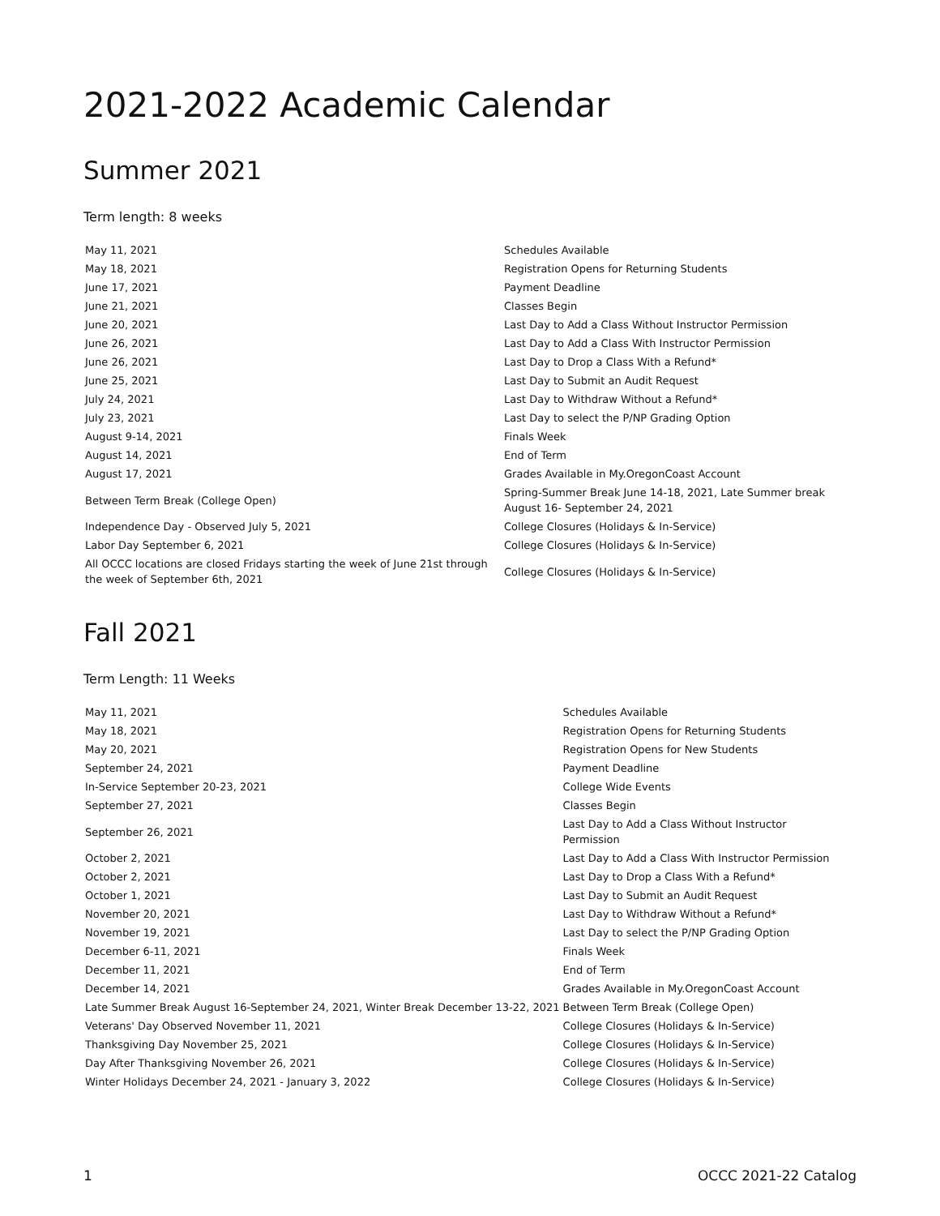2021-2022 Academic Calendar
Summer 2021
Term length: 8 weeks
| May 11, 2021 | Schedules Available |
| May 18, 2021 | Registration Opens for Returning Students |
| June 17, 2021 | Payment Deadline |
| June 21, 2021 | Classes Begin |
| June 20, 2021 | Last Day to Add a Class Without Instructor Permission |
| June 26, 2021 | Last Day to Add a Class With Instructor Permission |
| June 26, 2021 | Last Day to Drop a Class With a Refund* |
| June 25, 2021 | Last Day to Submit an Audit Request |
| July 24, 2021 | Last Day to Withdraw Without a Refund* |
| July 23, 2021 | Last Day to select the P/NP Grading Option |
| August 9-14, 2021 | Finals Week |
| August 14, 2021 | End of Term |
| August 17, 2021 | Grades Available in My.OregonCoast Account |
| Between Term Break (College Open) | Spring-Summer Break June 14-18, 2021, Late Summer break August 16- September 24, 2021 |
| Independence Day - Observed July 5, 2021 | College Closures (Holidays & In-Service) |
| Labor Day September 6, 2021 | College Closures (Holidays & In-Service) |
| All OCCC locations are closed Fridays starting the week of June 21st through the week of September 6th, 2021 | College Closures (Holidays & In-Service) |
Fall 2021
Term Length: 11 Weeks
| May 11, 2021 | Schedules Available |
| May 18, 2021 | Registration Opens for Returning Students |
| May 20, 2021 | Registration Opens for New Students |
| September 24, 2021 | Payment Deadline |
| In-Service September 20-23, 2021 | College Wide Events |
| September 27, 2021 | Classes Begin |
| September 26, 2021 | Last Day to Add a Class Without Instructor Permission |
| October 2, 2021 | Last Day to Add a Class With Instructor Permission |
| October 2, 2021 | Last Day to Drop a Class With a Refund* |
| October 1, 2021 | Last Day to Submit an Audit Request |
| November 20, 2021 | Last Day to Withdraw Without a Refund* |
| November 19, 2021 | Last Day to select the P/NP Grading Option |
| December 6-11, 2021 | Finals Week |
| December 11, 2021 | End of Term |
| December 14, 2021 | Grades Available in My.OregonCoast Account |
| Late Summer Break August 16-September 24, 2021, Winter Break December 13-22, 2021 | Between Term Break (College Open) |
| Veterans' Day Observed November 11, 2021 | College Closures (Holidays & In-Service) |
| Thanksgiving Day November 25, 2021 | College Closures (Holidays & In-Service) |
| Day After Thanksgiving November 26, 2021 | College Closures (Holidays & In-Service) |
| Winter Holidays December 24, 2021 - January 3, 2022 | College Closures (Holidays & In-Service) |
1 OCCC 2021-22 Catalog